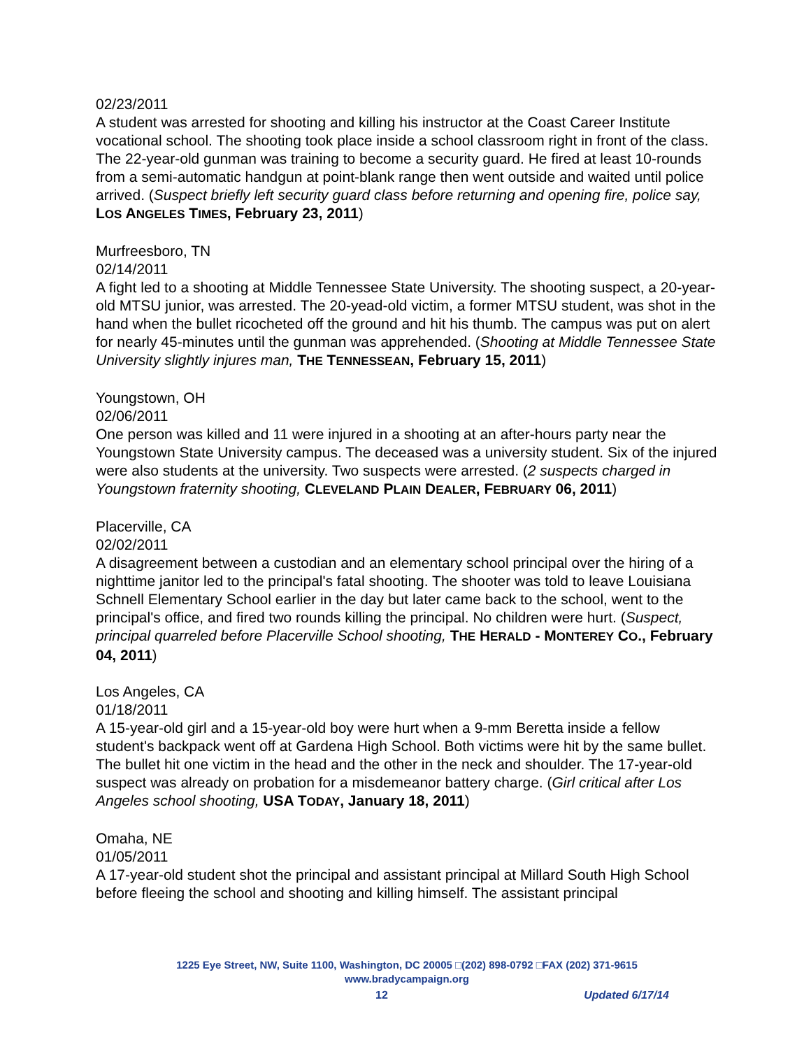02/23/2011
A student was arrested for shooting and killing his instructor at the Coast Career Institute vocational school. The shooting took place inside a school classroom right in front of the class. The 22-year-old gunman was training to become a security guard. He fired at least 10-rounds from a semi-automatic handgun at point-blank range then went outside and waited until police arrived. (Suspect briefly left security guard class before returning and opening fire, police say, LOS ANGELES TIMES, February 23, 2011)
Murfreesboro, TN
02/14/2011
A fight led to a shooting at Middle Tennessee State University. The shooting suspect, a 20-year-old MTSU junior, was arrested. The 20-yead-old victim, a former MTSU student, was shot in the hand when the bullet ricocheted off the ground and hit his thumb. The campus was put on alert for nearly 45-minutes until the gunman was apprehended. (Shooting at Middle Tennessee State University slightly injures man, THE TENNESSEAN, February 15, 2011)
Youngstown, OH
02/06/2011
One person was killed and 11 were injured in a shooting at an after-hours party near the Youngstown State University campus. The deceased was a university student. Six of the injured were also students at the university. Two suspects were arrested. (2 suspects charged in Youngstown fraternity shooting, CLEVELAND PLAIN DEALER, FEBRUARY 06, 2011)
Placerville, CA
02/02/2011
A disagreement between a custodian and an elementary school principal over the hiring of a nighttime janitor led to the principal's fatal shooting. The shooter was told to leave Louisiana Schnell Elementary School earlier in the day but later came back to the school, went to the principal's office, and fired two rounds killing the principal. No children were hurt. (Suspect, principal quarreled before Placerville School shooting, THE HERALD - MONTEREY CO., February 04, 2011)
Los Angeles, CA
01/18/2011
A 15-year-old girl and a 15-year-old boy were hurt when a 9-mm Beretta inside a fellow student's backpack went off at Gardena High School. Both victims were hit by the same bullet. The bullet hit one victim in the head and the other in the neck and shoulder. The 17-year-old suspect was already on probation for a misdemeanor battery charge. (Girl critical after Los Angeles school shooting, USA TODAY, January 18, 2011)
Omaha, NE
01/05/2011
A 17-year-old student shot the principal and assistant principal at Millard South High School before fleeing the school and shooting and killing himself. The assistant principal
1225 Eye Street, NW, Suite 1100, Washington, DC 20005 □(202) 898-0792 □FAX (202) 371-9615
www.bradycampaign.org
12 Updated 6/17/14